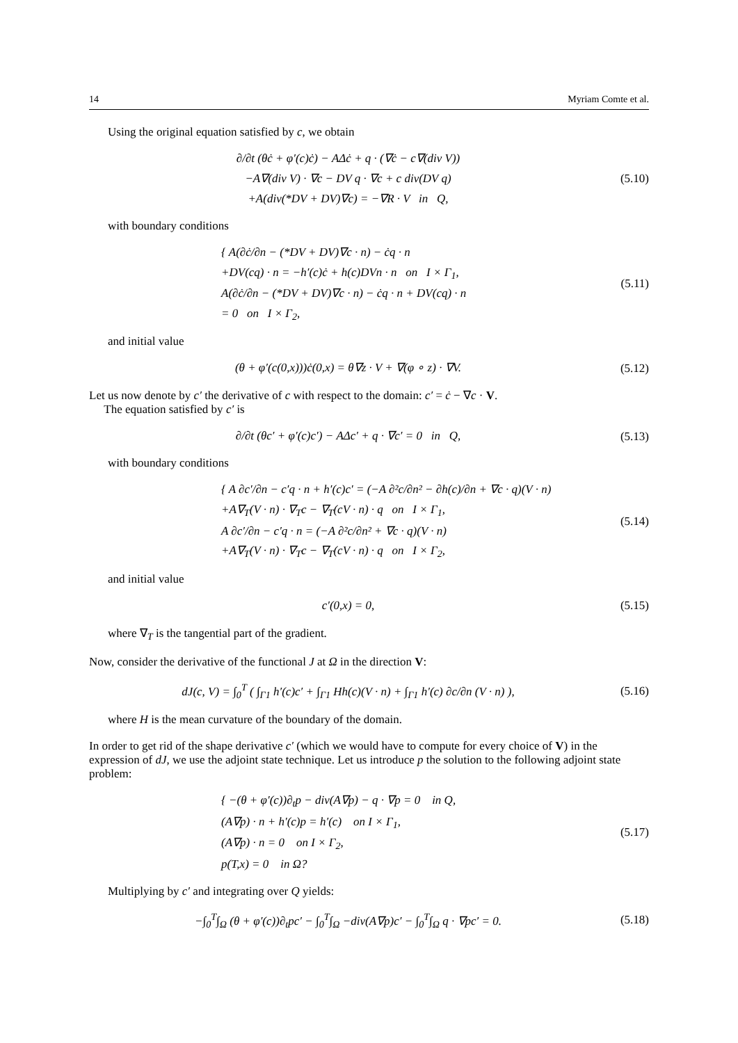14 Myriam Comte et al.
Using the original equation satisfied by c, we obtain
∂/∂t (θċ + φ′(c)ċ) − AΔċ + q · (∇ċ − c∇(div V))
−A∇(div V) · ∇c − DV q · ∇c + c div(DV q)
+A(div(*DV + DV)∇c) = −∇R · V in Q,
(5.10)
with boundary conditions
{ A(∂ċ/∂n − (*DV + DV)∇c · n) − ċq · n
+DV(cq) · n = −h′(c)ċ + h(c)DVn · n on I × Γ<sub>1</sub>,
A(∂ċ/∂n − (*DV + DV)∇c · n) − ċq · n + DV(cq) · n
= 0 on I × Γ<sub>2</sub>,
(5.11)
and initial value
(θ + φ′(c(0,x)))ċ(0,x) = θ∇z · V + ∇(φ ∘ z) · ∇V.
(5.12)
Let us now denote by c′ the derivative of c with respect to the domain: c′ = ċ − ∇c · V.
The equation satisfied by c′ is
∂/∂t (θc′ + φ′(c)c′) − AΔc′ + q · ∇c′ = 0 in Q,
(5.13)
with boundary conditions
{ A ∂c′/∂n − c′q · n + h′(c)c′ = (−A ∂²c/∂n² − ∂h(c)/∂n + ∇c · q)(V · n)
+A∇<sub>T</sub>(V · n) · ∇<sub>T</sub>c − ∇<sub>T</sub>(cV · n) · q on I × Γ<sub>1</sub>,
A ∂c′/∂n − c′q · n = (−A ∂²c/∂n² + ∇c · q)(V · n)
+A∇<sub>T</sub>(V · n) · ∇<sub>T</sub>c − ∇<sub>T</sub>(cV · n) · q on I × Γ<sub>2</sub>,
(5.14)
and initial value
c′(0,x) = 0,
(5.15)
where ∇<sub>T</sub> is the tangential part of the gradient.
Now, consider the derivative of the functional J at Ω in the direction V:
dJ(c, V) = ∫<sub>0</sub><sup>T</sup> ( ∫<sub>Γ1</sub> h′(c)c′ + ∫<sub>Γ1</sub> Hh(c)(V · n) + ∫<sub>Γ1</sub> h′(c) ∂c/∂n (V · n) ),
(5.16)
where H is the mean curvature of the boundary of the domain.
In order to get rid of the shape derivative c′ (which we would have to compute for every choice of V) in the expression of dJ, we use the adjoint state technique. Let us introduce p the solution to the following adjoint state problem:
{ −(θ + φ′(c))∂<sub>t</sub>p − div(A∇p) − q · ∇p = 0 in Q,
(A∇p) · n + h′(c)p = h′(c) on I × Γ<sub>1</sub>,
(A∇p) · n = 0 on I × Γ<sub>2</sub>,
p(T,x) = 0 in Ω?
(5.17)
Multiplying by c′ and integrating over Q yields:
−∫<sub>0</sub><sup>T</sup>∫<sub>Ω</sub> (θ + φ′(c))∂<sub>t</sub>pc′ − ∫<sub>0</sub><sup>T</sup>∫<sub>Ω</sub> −div(A∇p)c′ − ∫<sub>0</sub><sup>T</sup>∫<sub>Ω</sub> q · ∇pc′ = 0.
(5.18)